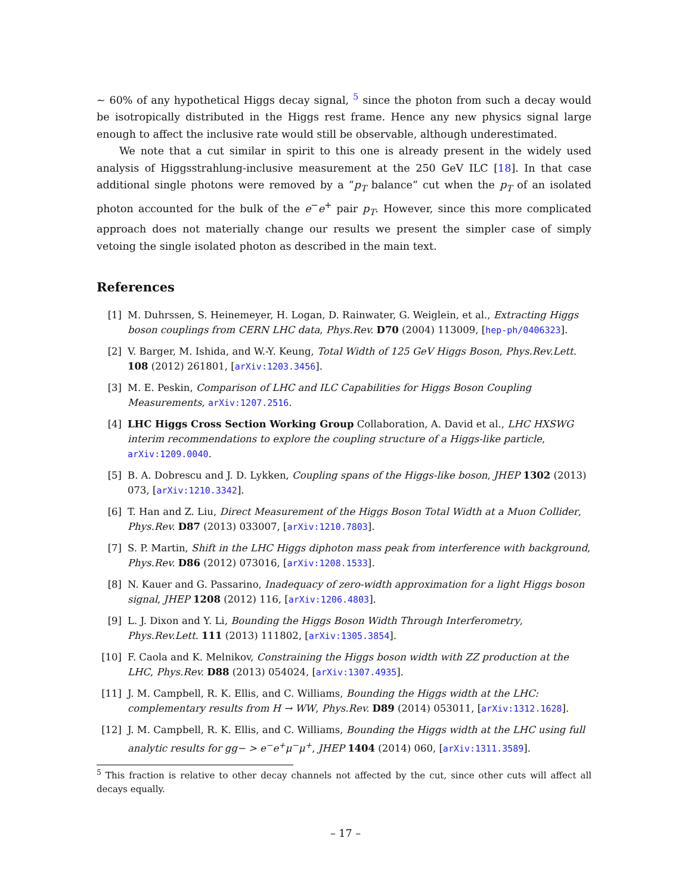∼ 60% of any hypothetical Higgs decay signal, <sup>5</sup> since the photon from such a decay would be isotropically distributed in the Higgs rest frame. Hence any new physics signal large enough to affect the inclusive rate would still be observable, although underestimated.
We note that a cut similar in spirit to this one is already present in the widely used analysis of Higgsstrahlung-inclusive measurement at the 250 GeV ILC [18]. In that case additional single photons were removed by a “p<sub>T</sub> balance” cut when the p<sub>T</sub> of an isolated photon accounted for the bulk of the e<sup>−</sup>e<sup>+</sup> pair p<sub>T</sub>. However, since this more complicated approach does not materially change our results we present the simpler case of simply vetoing the single isolated photon as described in the main text.
References
[1] M. Duhrssen, S. Heinemeyer, H. Logan, D. Rainwater, G. Weiglein, et al., Extracting Higgs boson couplings from CERN LHC data, Phys.Rev. D70 (2004) 113009, [hep-ph/0406323].
[2] V. Barger, M. Ishida, and W.-Y. Keung, Total Width of 125 GeV Higgs Boson, Phys.Rev.Lett. 108 (2012) 261801, [arXiv:1203.3456].
[3] M. E. Peskin, Comparison of LHC and ILC Capabilities for Higgs Boson Coupling Measurements, arXiv:1207.2516.
[4] LHC Higgs Cross Section Working Group Collaboration, A. David et al., LHC HXSWG interim recommendations to explore the coupling structure of a Higgs-like particle, arXiv:1209.0040.
[5] B. A. Dobrescu and J. D. Lykken, Coupling spans of the Higgs-like boson, JHEP 1302 (2013) 073, [arXiv:1210.3342].
[6] T. Han and Z. Liu, Direct Measurement of the Higgs Boson Total Width at a Muon Collider, Phys.Rev. D87 (2013) 033007, [arXiv:1210.7803].
[7] S. P. Martin, Shift in the LHC Higgs diphoton mass peak from interference with background, Phys.Rev. D86 (2012) 073016, [arXiv:1208.1533].
[8] N. Kauer and G. Passarino, Inadequacy of zero-width approximation for a light Higgs boson signal, JHEP 1208 (2012) 116, [arXiv:1206.4803].
[9] L. J. Dixon and Y. Li, Bounding the Higgs Boson Width Through Interferometry, Phys.Rev.Lett. 111 (2013) 111802, [arXiv:1305.3854].
[10] F. Caola and K. Melnikov, Constraining the Higgs boson width with ZZ production at the LHC, Phys.Rev. D88 (2013) 054024, [arXiv:1307.4935].
[11] J. M. Campbell, R. K. Ellis, and C. Williams, Bounding the Higgs width at the LHC: complementary results from H → WW, Phys.Rev. D89 (2014) 053011, [arXiv:1312.1628].
[12] J. M. Campbell, R. K. Ellis, and C. Williams, Bounding the Higgs width at the LHC using full analytic results for gg− > e<sup>−</sup>e<sup>+</sup>μ<sup>−</sup>μ<sup>+</sup>, JHEP 1404 (2014) 060, [arXiv:1311.3589].
<sup>5</sup> This fraction is relative to other decay channels not affected by the cut, since other cuts will affect all decays equally.
– 17 –